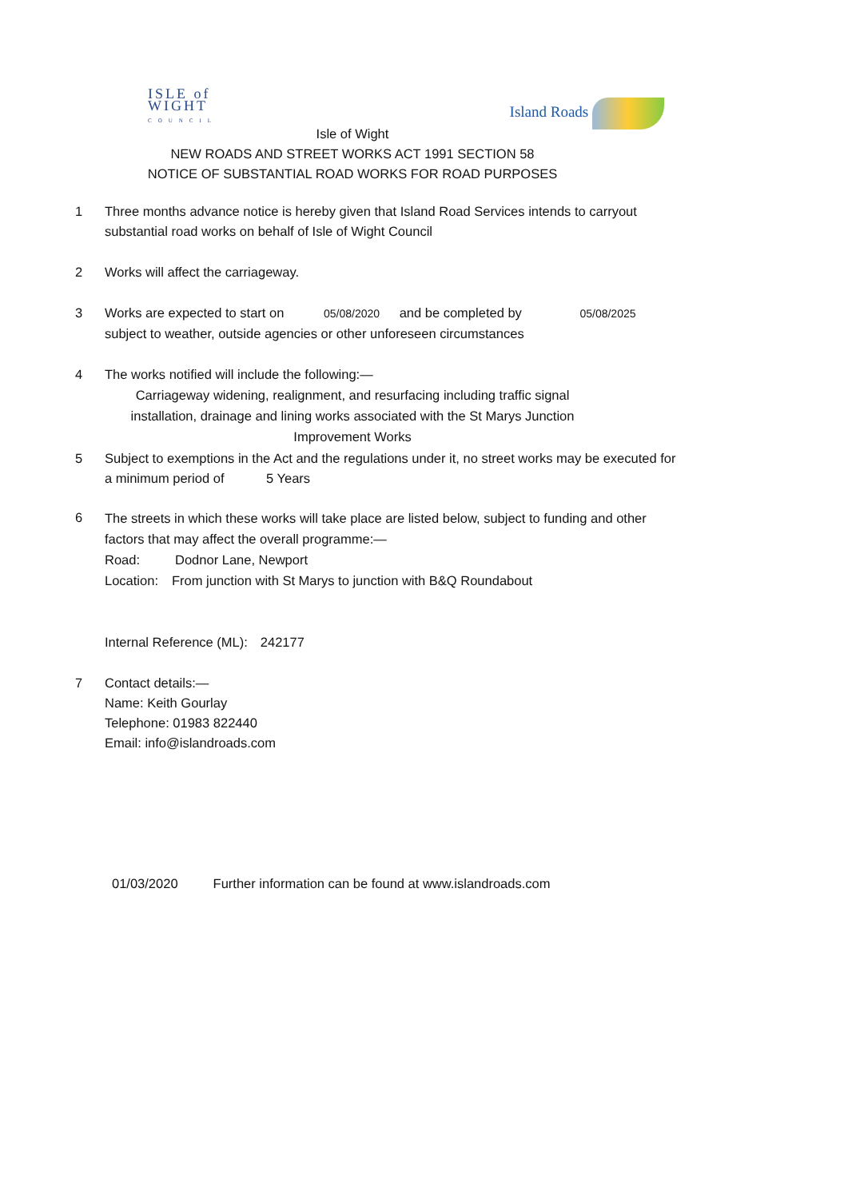ISLE of
WIGHT
COUNCIL
Island Roads
Isle of Wight
NEW ROADS AND STREET WORKS ACT 1991 SECTION 58
NOTICE OF SUBSTANTIAL ROAD WORKS FOR ROAD PURPOSES
1 Three months advance notice is hereby given that Island Road Services intends to carryout substantial road works on behalf of Isle of Wight Council
2 Works will affect the carriageway.
3 Works are expected to start on 05/08/2020 and be completed by 05/08/2025
subject to weather, outside agencies or other unforeseen circumstances
4 The works notified will include the following:—
Carriageway widening, realignment, and resurfacing including traffic signal installation, drainage and lining works associated with the St Marys Junction Improvement Works
5 Subject to exemptions in the Act and the regulations under it, no street works may be executed for a minimum period of 5 Years
6
The streets in which these works will take place are listed below, subject to funding and other factors that may affect the overall programme:—
Road: Dodnor Lane, Newport
Location: From junction with St Marys to junction with B&Q Roundabout
Internal Reference (ML): 242177
7 Contact details:—
Name: Keith Gourlay
Telephone: 01983 822440
Email: info@islandroads.com
01/03/2020 Further information can be found at www.islandroads.com